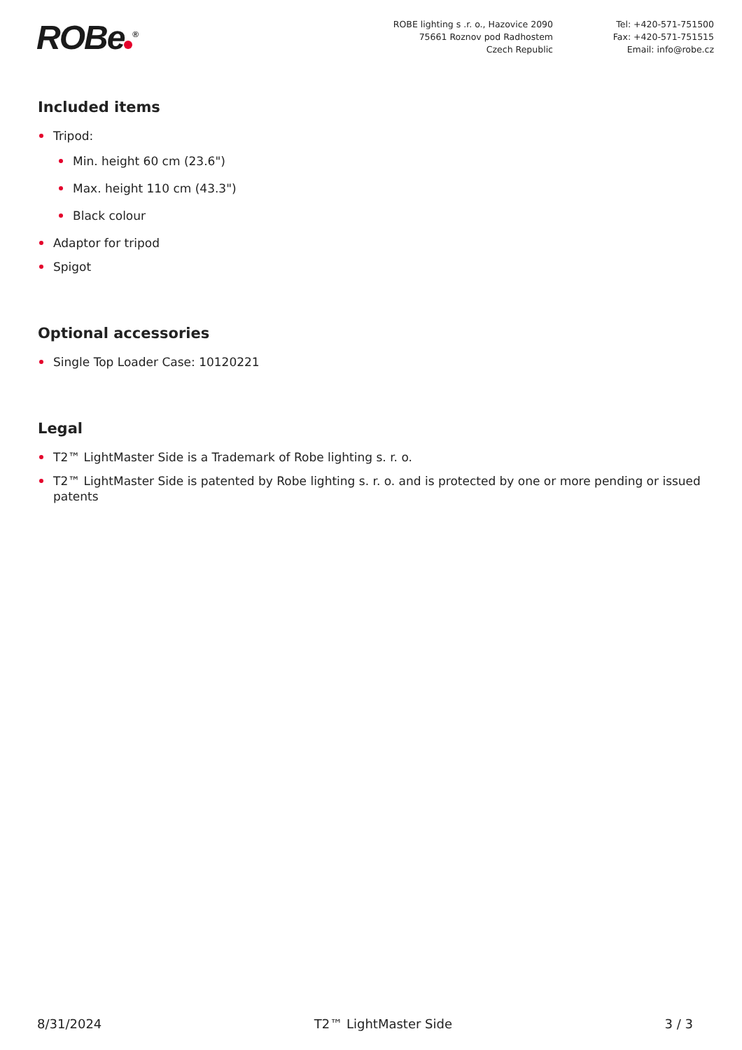ROBe<sup>®</sup>
ROBE lighting s .r. o., Hazovice 2090
75661 Roznov pod Radhostem
Czech Republic
Tel: +420-571-751500
Fax: +420-571-751515
Email: info@robe.cz
Included items
Tripod:
Min. height 60 cm (23.6")
Max. height 110 cm (43.3")
Black colour
Adaptor for tripod
Spigot
Optional accessories
Single Top Loader Case: 10120221
Legal
T2™ LightMaster Side is a Trademark of Robe lighting s. r. o.
T2™ LightMaster Side is patented by Robe lighting s. r. o. and is protected by one or more pending or issued patents
8/31/2024 T2™ LightMaster Side 3 / 3